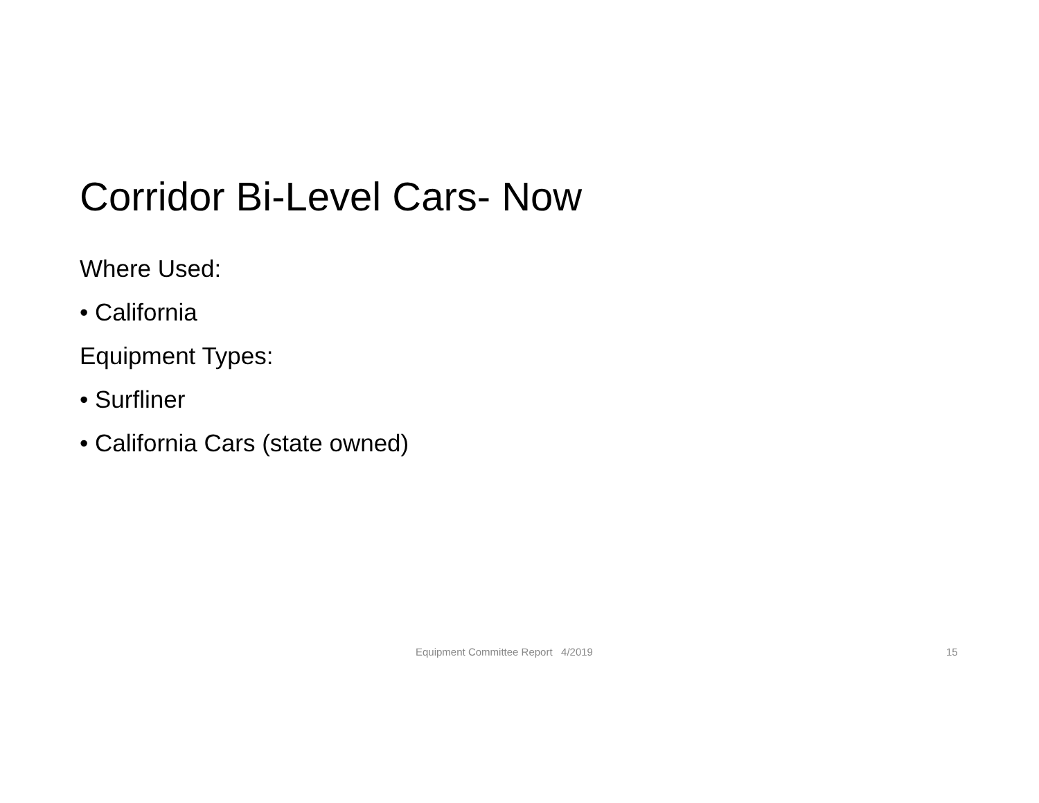Corridor Bi-Level Cars- Now
Where Used:
• California
Equipment Types:
• Surfliner
• California Cars (state owned)
Equipment Committee Report 4/2019 15